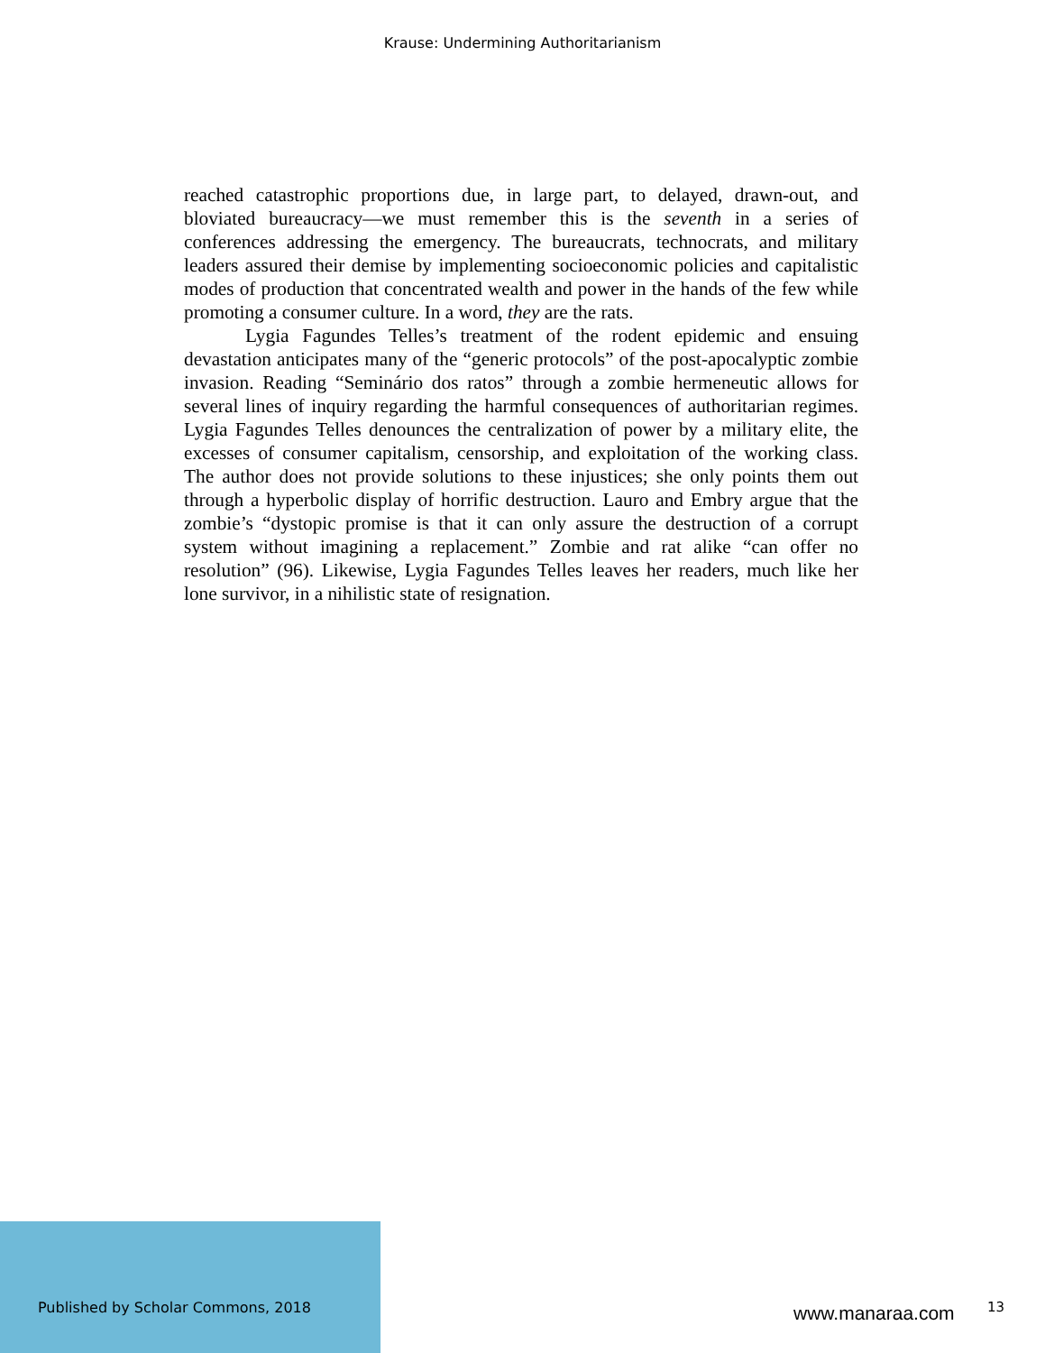Krause: Undermining Authoritarianism
reached catastrophic proportions due, in large part, to delayed, drawn-out, and bloviated bureaucracy—we must remember this is the seventh in a series of conferences addressing the emergency. The bureaucrats, technocrats, and military leaders assured their demise by implementing socioeconomic policies and capitalistic modes of production that concentrated wealth and power in the hands of the few while promoting a consumer culture. In a word, they are the rats.
Lygia Fagundes Telles’s treatment of the rodent epidemic and ensuing devastation anticipates many of the “generic protocols” of the post-apocalyptic zombie invasion. Reading “Seminário dos ratos” through a zombie hermeneutic allows for several lines of inquiry regarding the harmful consequences of authoritarian regimes. Lygia Fagundes Telles denounces the centralization of power by a military elite, the excesses of consumer capitalism, censorship, and exploitation of the working class. The author does not provide solutions to these injustices; she only points them out through a hyperbolic display of horrific destruction. Lauro and Embry argue that the zombie’s “dystopic promise is that it can only assure the destruction of a corrupt system without imagining a replacement.” Zombie and rat alike “can offer no resolution” (96). Likewise, Lygia Fagundes Telles leaves her readers, much like her lone survivor, in a nihilistic state of resignation.
Published by Scholar Commons, 2018
www.manaraa.com 13